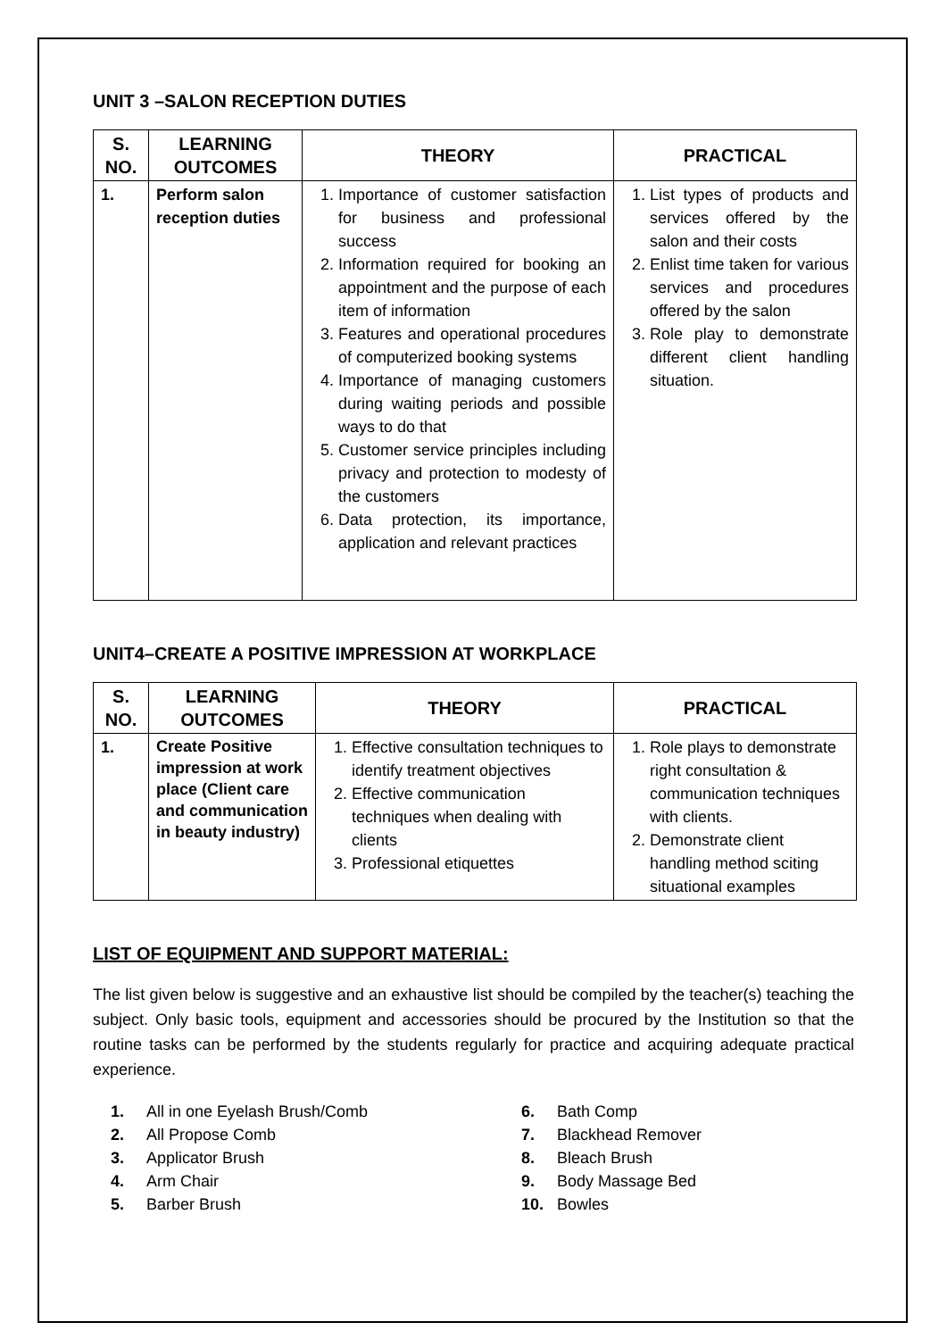UNIT 3 –SALON RECEPTION DUTIES
| S. NO. | LEARNING OUTCOMES | THEORY | PRACTICAL |
| --- | --- | --- | --- |
| 1. | Perform salon reception duties | 1. Importance of customer satisfaction for business and professional success 2. Information required for booking an appointment and the purpose of each item of information 3. Features and operational procedures of computerized booking systems 4. Importance of managing customers during waiting periods and possible ways to do that 5. Customer service principles including privacy and protection to modesty of the customers 6. Data protection, its importance, application and relevant practices | 1. List types of products and services offered by the salon and their costs 2. Enlist time taken for various services and procedures offered by the salon 3. Role play to demonstrate different client handling situation. |
UNIT4–CREATE A POSITIVE IMPRESSION AT WORKPLACE
| S. NO. | LEARNING OUTCOMES | THEORY | PRACTICAL |
| --- | --- | --- | --- |
| 1. | Create Positive impression at work place (Client care and communication in beauty industry) | 1. Effective consultation techniques to identify treatment objectives 2. Effective communication techniques when dealing with clients 3. Professional etiquettes | 1. Role plays to demonstrate right consultation & communication techniques with clients. 2. Demonstrate client handling method sciting situational examples |
LIST OF EQUIPMENT AND SUPPORT MATERIAL:
The list given below is suggestive and an exhaustive list should be compiled by the teacher(s) teaching the subject. Only basic tools, equipment and accessories should be procured by the Institution so that the routine tasks can be performed by the students regularly for practice and acquiring adequate practical experience.
1. All in one Eyelash Brush/Comb
2. All Propose Comb
3. Applicator Brush
4. Arm Chair
5. Barber Brush
6. Bath Comp
7. Blackhead Remover
8. Bleach Brush
9. Body Massage Bed
10. Bowles